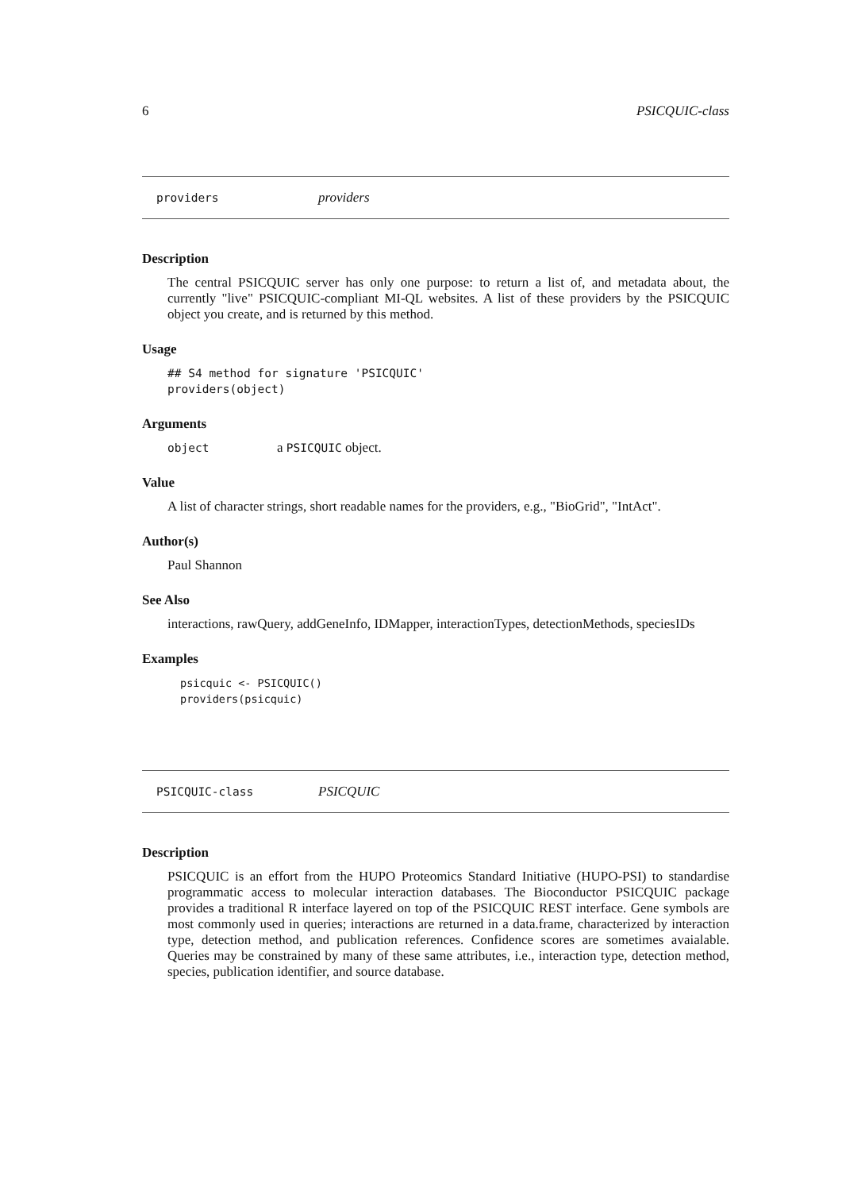6 PSICQUIC-class
providers providers
Description
The central PSICQUIC server has only one purpose: to return a list of, and metadata about, the currently "live" PSICQUIC-compliant MI-QL websites. A list of these providers by the PSICQUIC object you create, and is returned by this method.
Usage
## S4 method for signature 'PSICQUIC'
providers(object)
Arguments
object a PSICQUIC object.
Value
A list of character strings, short readable names for the providers, e.g., "BioGrid", "IntAct".
Author(s)
Paul Shannon
See Also
interactions, rawQuery, addGeneInfo, IDMapper, interactionTypes, detectionMethods, speciesIDs
Examples
psicquic <- PSICQUIC()
providers(psicquic)
PSICQUIC-class PSICQUIC
Description
PSICQUIC is an effort from the HUPO Proteomics Standard Initiative (HUPO-PSI) to standardise programmatic access to molecular interaction databases. The Bioconductor PSICQUIC package provides a traditional R interface layered on top of the PSICQUIC REST interface. Gene symbols are most commonly used in queries; interactions are returned in a data.frame, characterized by interaction type, detection method, and publication references. Confidence scores are sometimes avaialable. Queries may be constrained by many of these same attributes, i.e., interaction type, detection method, species, publication identifier, and source database.